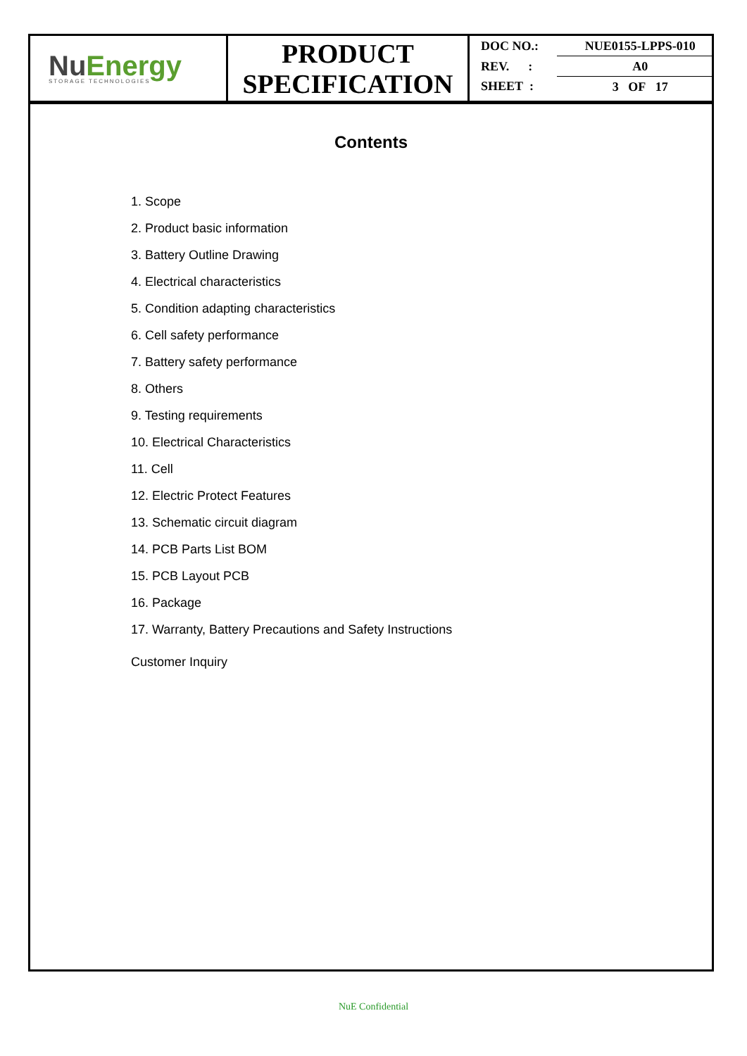NuEnergy
STORAGE TECHNOLOGIES
PRODUCT
SPECIFICATION
| DOC NO.: | NUE0155-LPPS-010 |
| REV. : | A0 |
| SHEET : | 3 OF 17 |
Contents
1. Scope
2. Product basic information
3. Battery Outline Drawing
4. Electrical characteristics
5. Condition adapting characteristics
6. Cell safety performance
7. Battery safety performance
8. Others
9. Testing requirements
10. Electrical Characteristics
11. Cell
12. Electric Protect Features
13. Schematic circuit diagram
14. PCB Parts List BOM
15. PCB Layout PCB
16. Package
17. Warranty, Battery Precautions and Safety Instructions
Customer Inquiry
NuE Confidential